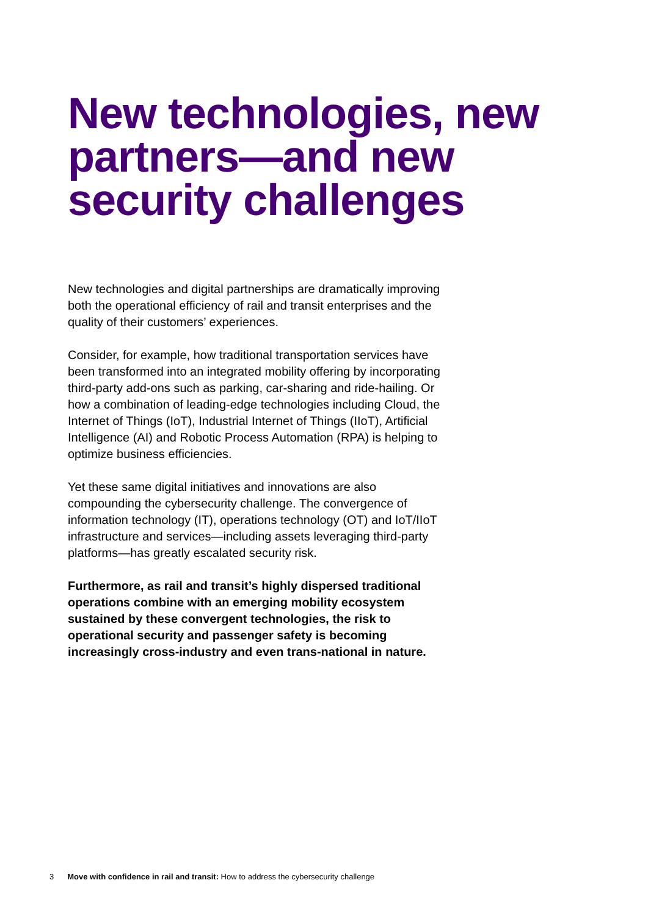New technologies, new partners—and new security challenges
New technologies and digital partnerships are dramatically improving both the operational efficiency of rail and transit enterprises and the quality of their customers’ experiences.
Consider, for example, how traditional transportation services have been transformed into an integrated mobility offering by incorporating third-party add-ons such as parking, car-sharing and ride-hailing. Or how a combination of leading-edge technologies including Cloud, the Internet of Things (IoT), Industrial Internet of Things (IIoT), Artificial Intelligence (AI) and Robotic Process Automation (RPA) is helping to optimize business efficiencies.
Yet these same digital initiatives and innovations are also compounding the cybersecurity challenge. The convergence of information technology (IT), operations technology (OT) and IoT/IIoT infrastructure and services—including assets leveraging third-party platforms—has greatly escalated security risk.
Furthermore, as rail and transit’s highly dispersed traditional operations combine with an emerging mobility ecosystem sustained by these convergent technologies, the risk to operational security and passenger safety is becoming increasingly cross-industry and even trans-national in nature.
3 Move with confidence in rail and transit: How to address the cybersecurity challenge